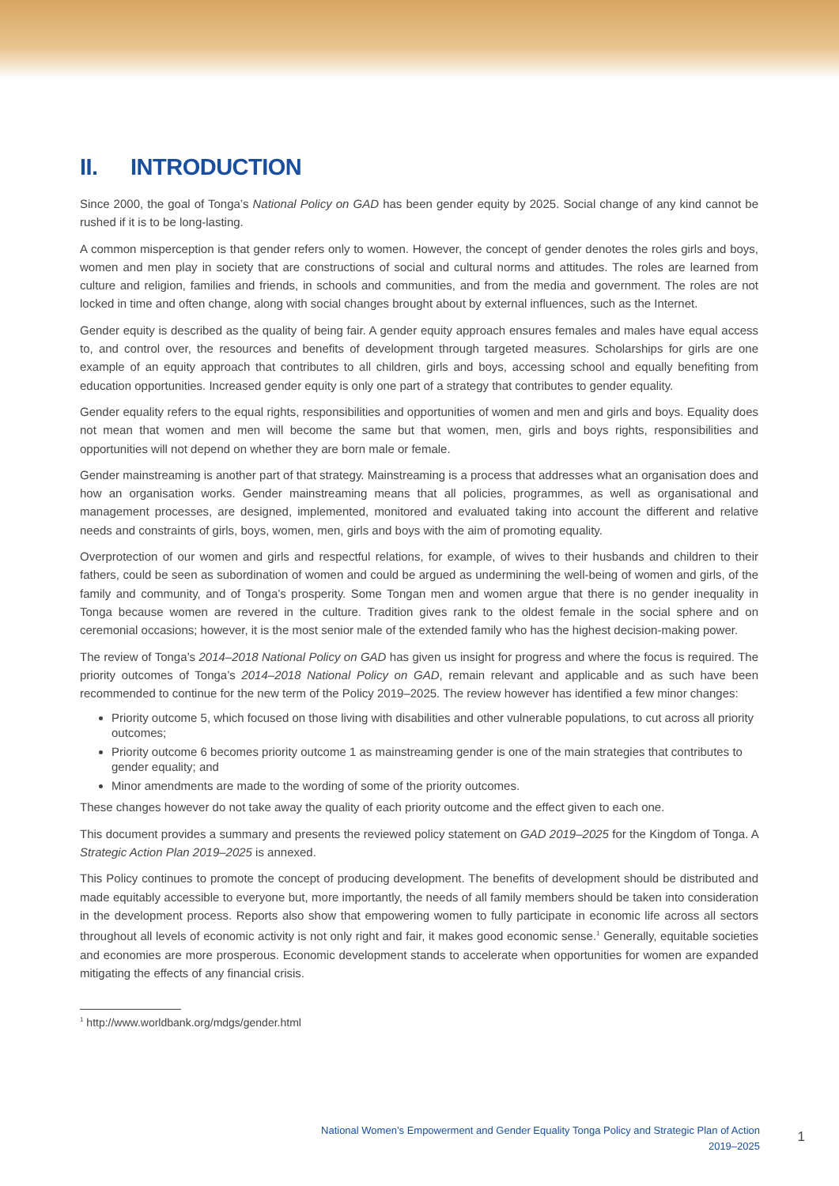II. INTRODUCTION
Since 2000, the goal of Tonga’s National Policy on GAD has been gender equity by 2025. Social change of any kind cannot be rushed if it is to be long-lasting.
A common misperception is that gender refers only to women. However, the concept of gender denotes the roles girls and boys, women and men play in society that are constructions of social and cultural norms and attitudes. The roles are learned from culture and religion, families and friends, in schools and communities, and from the media and government. The roles are not locked in time and often change, along with social changes brought about by external influences, such as the Internet.
Gender equity is described as the quality of being fair. A gender equity approach ensures females and males have equal access to, and control over, the resources and benefits of development through targeted measures. Scholarships for girls are one example of an equity approach that contributes to all children, girls and boys, accessing school and equally benefiting from education opportunities. Increased gender equity is only one part of a strategy that contributes to gender equality.
Gender equality refers to the equal rights, responsibilities and opportunities of women and men and girls and boys. Equality does not mean that women and men will become the same but that women, men, girls and boys rights, responsibilities and opportunities will not depend on whether they are born male or female.
Gender mainstreaming is another part of that strategy. Mainstreaming is a process that addresses what an organisation does and how an organisation works. Gender mainstreaming means that all policies, programmes, as well as organisational and management processes, are designed, implemented, monitored and evaluated taking into account the different and relative needs and constraints of girls, boys, women, men, girls and boys with the aim of promoting equality.
Overprotection of our women and girls and respectful relations, for example, of wives to their husbands and children to their fathers, could be seen as subordination of women and could be argued as undermining the well-being of women and girls, of the family and community, and of Tonga’s prosperity. Some Tongan men and women argue that there is no gender inequality in Tonga because women are revered in the culture. Tradition gives rank to the oldest female in the social sphere and on ceremonial occasions; however, it is the most senior male of the extended family who has the highest decision-making power.
The review of Tonga’s 2014–2018 National Policy on GAD has given us insight for progress and where the focus is required. The priority outcomes of Tonga’s 2014–2018 National Policy on GAD, remain relevant and applicable and as such have been recommended to continue for the new term of the Policy 2019–2025. The review however has identified a few minor changes:
Priority outcome 5, which focused on those living with disabilities and other vulnerable populations, to cut across all priority outcomes;
Priority outcome 6 becomes priority outcome 1 as mainstreaming gender is one of the main strategies that contributes to gender equality; and
Minor amendments are made to the wording of some of the priority outcomes.
These changes however do not take away the quality of each priority outcome and the effect given to each one.
This document provides a summary and presents the reviewed policy statement on GAD 2019–2025 for the Kingdom of Tonga. A Strategic Action Plan 2019–2025 is annexed.
This Policy continues to promote the concept of producing development. The benefits of development should be distributed and made equitably accessible to everyone but, more importantly, the needs of all family members should be taken into consideration in the development process. Reports also show that empowering women to fully participate in economic life across all sectors throughout all levels of economic activity is not only right and fair, it makes good economic sense.<sup>1</sup> Generally, equitable societies and economies are more prosperous. Economic development stands to accelerate when opportunities for women are expanded mitigating the effects of any financial crisis.
<sup>1</sup> http://www.worldbank.org/mdgs/gender.html
National Women’s Empowerment and Gender Equality Tonga Policy and Strategic Plan of Action
2019–2025
1